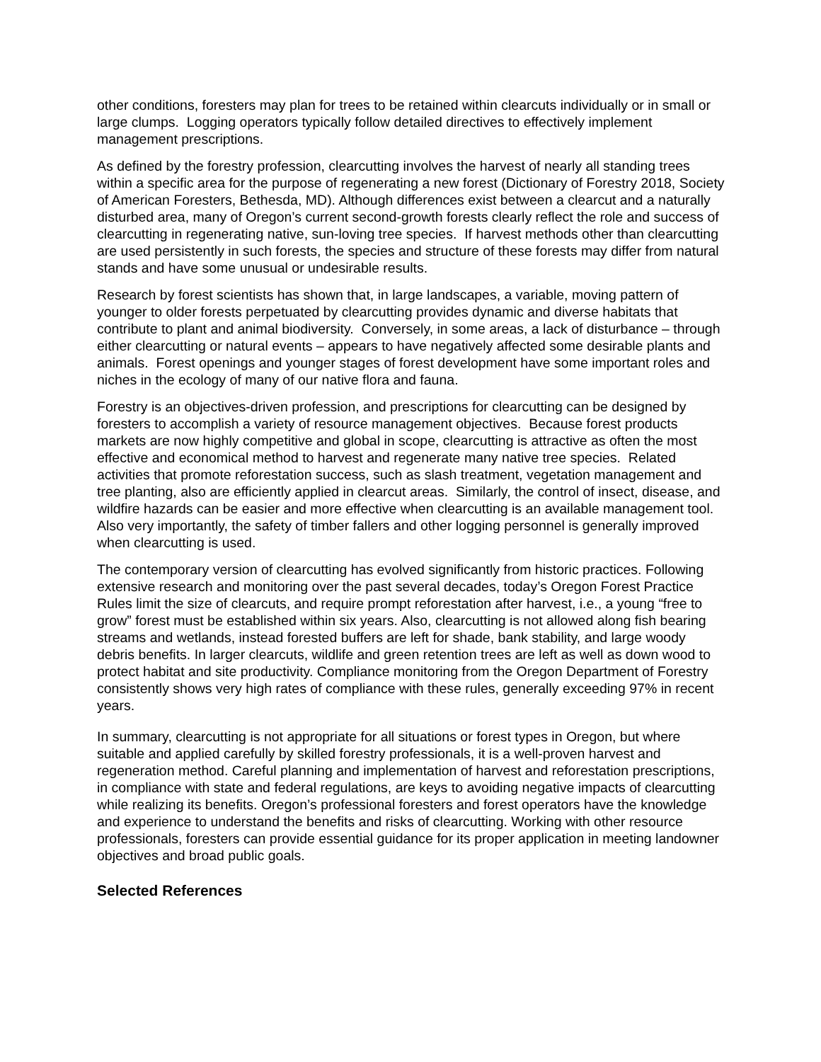other conditions, foresters may plan for trees to be retained within clearcuts individually or in small or large clumps. Logging operators typically follow detailed directives to effectively implement management prescriptions.
As defined by the forestry profession, clearcutting involves the harvest of nearly all standing trees within a specific area for the purpose of regenerating a new forest (Dictionary of Forestry 2018, Society of American Foresters, Bethesda, MD). Although differences exist between a clearcut and a naturally disturbed area, many of Oregon’s current second-growth forests clearly reflect the role and success of clearcutting in regenerating native, sun-loving tree species. If harvest methods other than clearcutting are used persistently in such forests, the species and structure of these forests may differ from natural stands and have some unusual or undesirable results.
Research by forest scientists has shown that, in large landscapes, a variable, moving pattern of younger to older forests perpetuated by clearcutting provides dynamic and diverse habitats that contribute to plant and animal biodiversity. Conversely, in some areas, a lack of disturbance – through either clearcutting or natural events – appears to have negatively affected some desirable plants and animals. Forest openings and younger stages of forest development have some important roles and niches in the ecology of many of our native flora and fauna.
Forestry is an objectives-driven profession, and prescriptions for clearcutting can be designed by foresters to accomplish a variety of resource management objectives. Because forest products markets are now highly competitive and global in scope, clearcutting is attractive as often the most effective and economical method to harvest and regenerate many native tree species. Related activities that promote reforestation success, such as slash treatment, vegetation management and tree planting, also are efficiently applied in clearcut areas. Similarly, the control of insect, disease, and wildfire hazards can be easier and more effective when clearcutting is an available management tool. Also very importantly, the safety of timber fallers and other logging personnel is generally improved when clearcutting is used.
The contemporary version of clearcutting has evolved significantly from historic practices. Following extensive research and monitoring over the past several decades, today’s Oregon Forest Practice Rules limit the size of clearcuts, and require prompt reforestation after harvest, i.e., a young “free to grow” forest must be established within six years. Also, clearcutting is not allowed along fish bearing streams and wetlands, instead forested buffers are left for shade, bank stability, and large woody debris benefits. In larger clearcuts, wildlife and green retention trees are left as well as down wood to protect habitat and site productivity. Compliance monitoring from the Oregon Department of Forestry consistently shows very high rates of compliance with these rules, generally exceeding 97% in recent years.
In summary, clearcutting is not appropriate for all situations or forest types in Oregon, but where suitable and applied carefully by skilled forestry professionals, it is a well-proven harvest and regeneration method. Careful planning and implementation of harvest and reforestation prescriptions, in compliance with state and federal regulations, are keys to avoiding negative impacts of clearcutting while realizing its benefits. Oregon’s professional foresters and forest operators have the knowledge and experience to understand the benefits and risks of clearcutting. Working with other resource professionals, foresters can provide essential guidance for its proper application in meeting landowner objectives and broad public goals.
Selected References